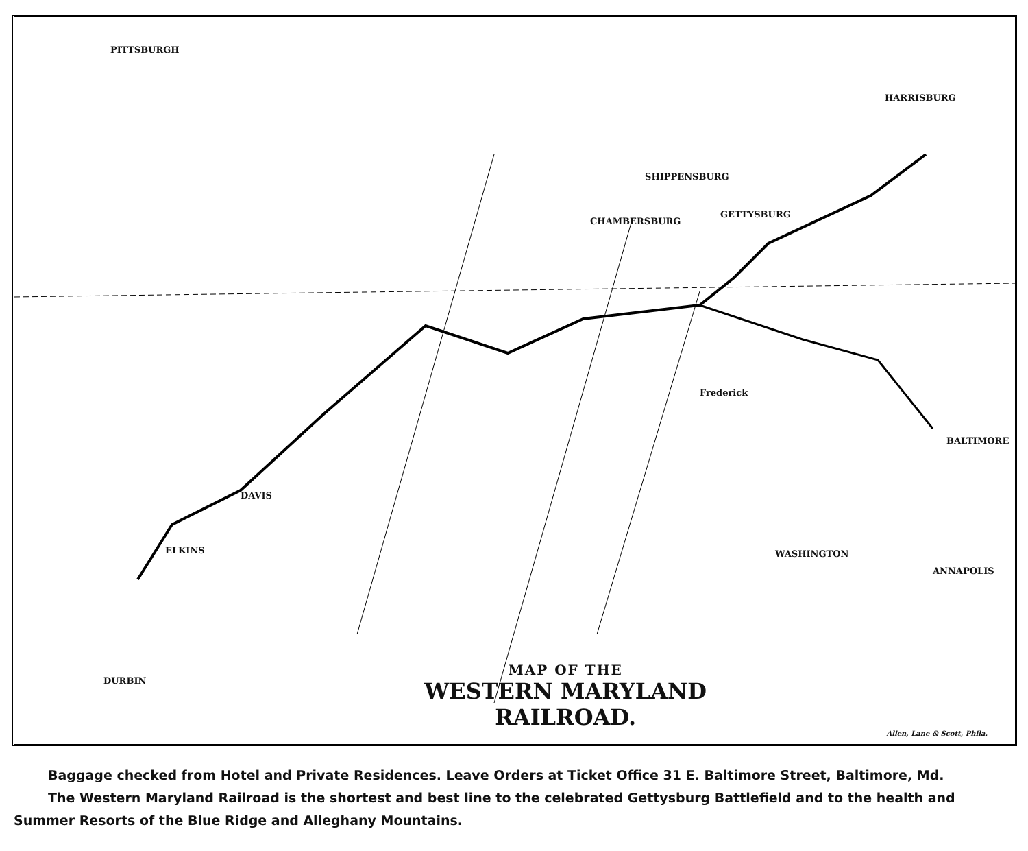PITTSBURGH
HARRISBURG
SHIPPENSBURG
CHAMBERSBURG
GETTYSBURG
BALTIMORE
WASHINGTON ELKINS
DURBIN
DAVIS
Frederick
ANNAPOLIS
MAP OF THE
WESTERN MARYLAND
RAILROAD.
Allen, Lane & Scott, Phila.
Baggage checked from Hotel and Private Residences. Leave Orders at Ticket Office 31 E. Baltimore Street, Baltimore, Md.
The Western Maryland Railroad is the shortest and best line to the celebrated Gettysburg Battlefield and to the health and Summer Resorts of the Blue Ridge and Alleghany Mountains.